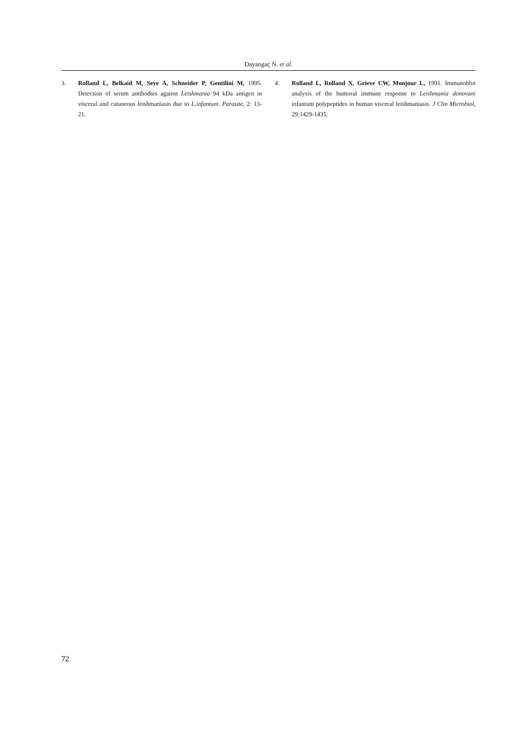Dayangaç N. et al.
3. Rolland L, Belkaid M, Seye A, Schneider P, Gentilini M, 1995. Detection of serum antibodies against Leishmania 94 kDa antigen in visceral and cutaneous leishmaniasis due to L.infantum. Parasite, 2: 13-21.
4. Rolland L, Rolland X, Grieve CW, Monjour L, 1991. Immunoblot analysis of the humoral immune response to Leishmania donovani infantum polypeptides in human visceral leishmaniasis. J Clin Microbiol, 29:1429-1435.
72